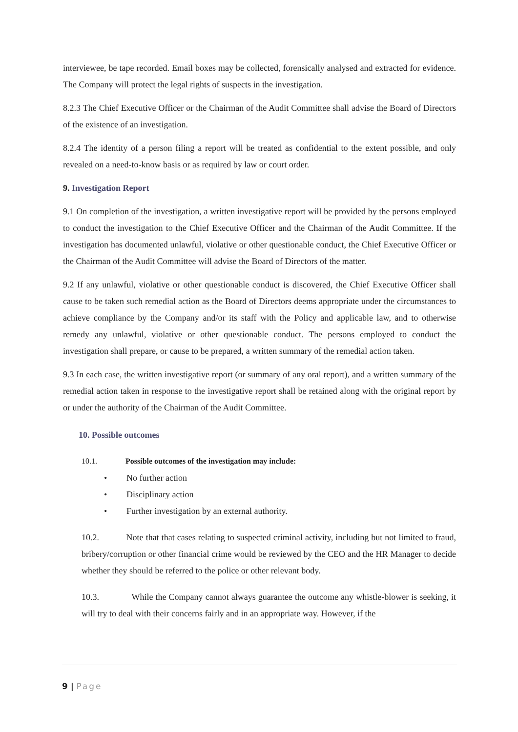interviewee, be tape recorded. Email boxes may be collected, forensically analysed and extracted for evidence. The Company will protect the legal rights of suspects in the investigation.
8.2.3 The Chief Executive Officer or the Chairman of the Audit Committee shall advise the Board of Directors of the existence of an investigation.
8.2.4 The identity of a person filing a report will be treated as confidential to the extent possible, and only revealed on a need-to-know basis or as required by law or court order.
9. Investigation Report
9.1 On completion of the investigation, a written investigative report will be provided by the persons employed to conduct the investigation to the Chief Executive Officer and the Chairman of the Audit Committee. If the investigation has documented unlawful, violative or other questionable conduct, the Chief Executive Officer or the Chairman of the Audit Committee will advise the Board of Directors of the matter.
9.2 If any unlawful, violative or other questionable conduct is discovered, the Chief Executive Officer shall cause to be taken such remedial action as the Board of Directors deems appropriate under the circumstances to achieve compliance by the Company and/or its staff with the Policy and applicable law, and to otherwise remedy any unlawful, violative or other questionable conduct. The persons employed to conduct the investigation shall prepare, or cause to be prepared, a written summary of the remedial action taken.
9.3 In each case, the written investigative report (or summary of any oral report), and a written summary of the remedial action taken in response to the investigative report shall be retained along with the original report by or under the authority of the Chairman of the Audit Committee.
10. Possible outcomes
10.1. Possible outcomes of the investigation may include:
• No further action
• Disciplinary action
• Further investigation by an external authority.
10.2. Note that that cases relating to suspected criminal activity, including but not limited to fraud, bribery/corruption or other financial crime would be reviewed by the CEO and the HR Manager to decide whether they should be referred to the police or other relevant body.
10.3. While the Company cannot always guarantee the outcome any whistle-blower is seeking, it will try to deal with their concerns fairly and in an appropriate way. However, if the
9 | Page